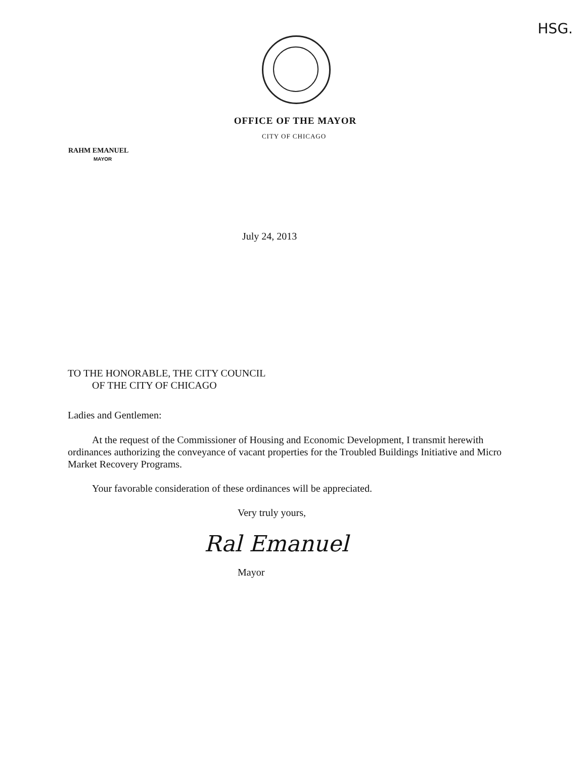HSG.
OFFICE OF THE MAYOR
CITY OF CHICAGO
RAHM EMANUEL
MAYOR
July 24, 2013
TO THE HONORABLE, THE CITY COUNCIL
OF THE CITY OF CHICAGO
Ladies and Gentlemen:
At the request of the Commissioner of Housing and Economic Development, I transmit herewith ordinances authorizing the conveyance of vacant properties for the Troubled Buildings Initiative and Micro Market Recovery Programs.
Your favorable consideration of these ordinances will be appreciated.
Very truly yours,
Ral Emanuel
Mayor